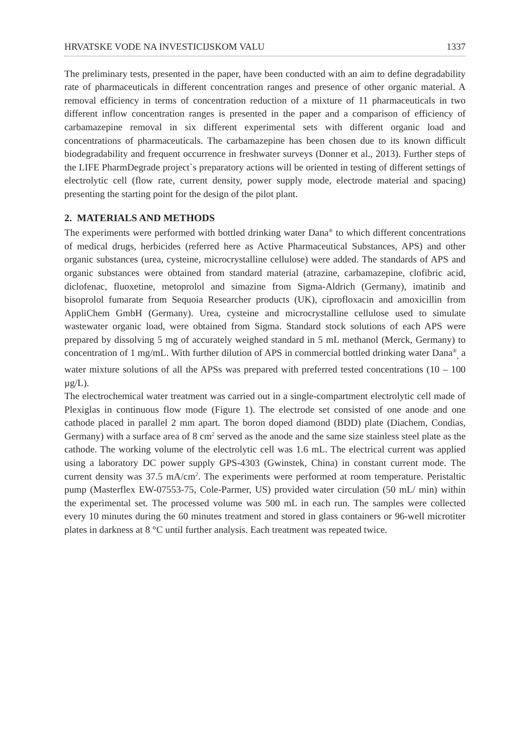HRVATSKE VODE NA INVESTICIJSKOM VALU 1337
The preliminary tests, presented in the paper, have been conducted with an aim to define degradability rate of pharmaceuticals in different concentration ranges and presence of other organic material. A removal efficiency in terms of concentration reduction of a mixture of 11 pharmaceuticals in two different inflow concentration ranges is presented in the paper and a comparison of efficiency of carbamazepine removal in six different experimental sets with different organic load and concentrations of pharmaceuticals. The carbamazepine has been chosen due to its known difficult biodegradability and frequent occurrence in freshwater surveys (Donner et al., 2013). Further steps of the LIFE PharmDegrade project`s preparatory actions will be oriented in testing of different settings of electrolytic cell (flow rate, current density, power supply mode, electrode material and spacing) presenting the starting point for the design of the pilot plant.
2. MATERIALS AND METHODS
The experiments were performed with bottled drinking water Dana<sup>®</sup> to which different concentrations of medical drugs, herbicides (referred here as Active Pharmaceutical Substances, APS) and other organic substances (urea, cysteine, microcrystalline cellulose) were added. The standards of APS and organic substances were obtained from standard material (atrazine, carbamazepine, clofibric acid, diclofenac, fluoxetine, metoprolol and simazine from Sigma-Aldrich (Germany), imatinib and bisoprolol fumarate from Sequoia Researcher products (UK), ciprofloxacin and amoxicillin from AppliChem GmbH (Germany). Urea, cysteine and microcrystalline cellulose used to simulate wastewater organic load, were obtained from Sigma. Standard stock solutions of each APS were prepared by dissolving 5 mg of accurately weighed standard in 5 mL methanol (Merck, Germany) to concentration of 1 mg/mL. With further dilution of APS in commercial bottled drinking water Dana<sup>®</sup><sub>,</sub> a water mixture solutions of all the APSs was prepared with preferred tested concentrations (10 – 100 µg/L).
The electrochemical water treatment was carried out in a single-compartment electrolytic cell made of Plexiglas in continuous flow mode (Figure 1). The electrode set consisted of one anode and one cathode placed in parallel 2 mm apart. The boron doped diamond (BDD) plate (Diachem, Condias, Germany) with a surface area of 8 cm<sup>2</sup> served as the anode and the same size stainless steel plate as the cathode. The working volume of the electrolytic cell was 1.6 mL. The electrical current was applied using a laboratory DC power supply GPS-4303 (Gwinstek, China) in constant current mode. The current density was 37.5 mA/cm<sup>2</sup>. The experiments were performed at room temperature. Peristaltic pump (Masterflex EW-07553-75, Cole-Parmer, US) provided water circulation (50 mL/ min) within the experimental set. The processed volume was 500 mL in each run. The samples were collected every 10 minutes during the 60 minutes treatment and stored in glass containers or 96-well microtiter plates in darkness at 8 °C until further analysis. Each treatment was repeated twice.